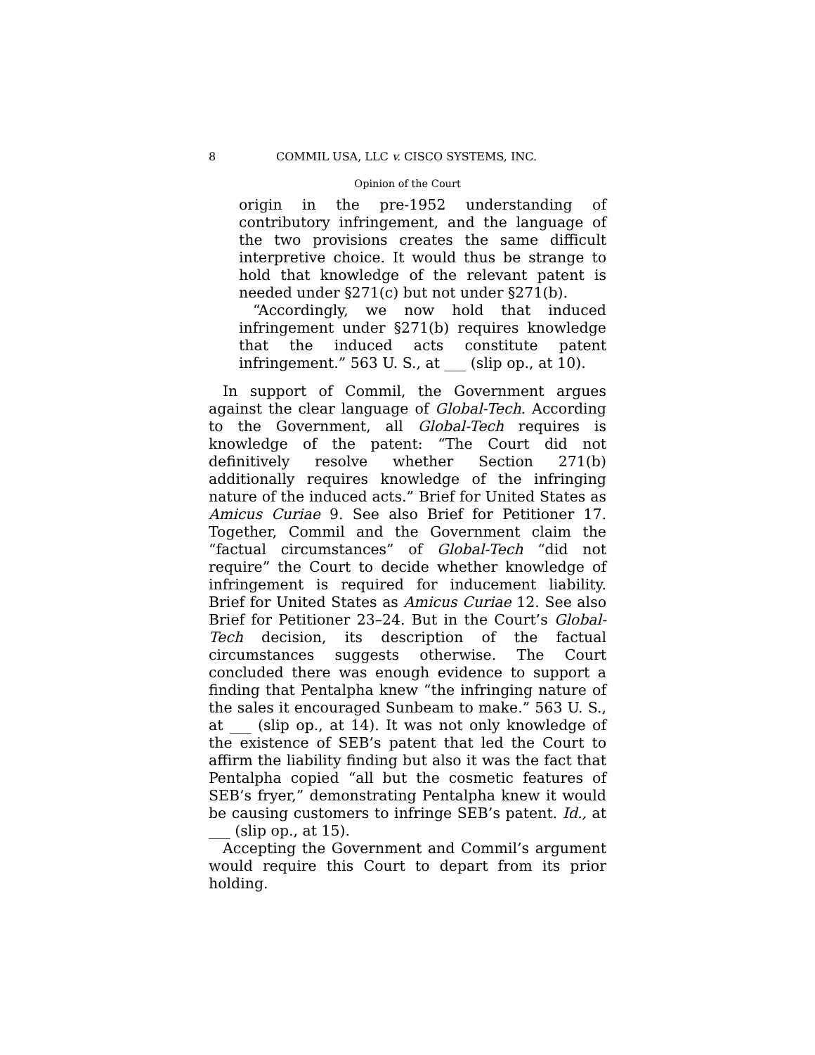8 COMMIL USA, LLC v. CISCO SYSTEMS, INC.
Opinion of the Court
origin in the pre-1952 understanding of contributory infringement, and the language of the two provisions creates the same difficult interpretive choice. It would thus be strange to hold that knowledge of the relevant patent is needed under §271(c) but not under §271(b).
“Accordingly, we now hold that induced infringement under §271(b) requires knowledge that the induced acts constitute patent infringement.” 563 U. S., at ___ (slip op., at 10).
In support of Commil, the Government argues against the clear language of Global-Tech. According to the Government, all Global-Tech requires is knowledge of the patent: “The Court did not definitively resolve whether Section 271(b) additionally requires knowledge of the infringing nature of the induced acts.” Brief for United States as Amicus Curiae 9. See also Brief for Petitioner 17. Together, Commil and the Government claim the “factual circumstances” of Global-Tech “did not require” the Court to decide whether knowledge of infringement is required for inducement liability. Brief for United States as Amicus Curiae 12. See also Brief for Petitioner 23–24. But in the Court’s Global-Tech decision, its description of the factual circumstances suggests otherwise. The Court concluded there was enough evidence to support a finding that Pentalpha knew “the infringing nature of the sales it encouraged Sunbeam to make.” 563 U. S., at ___ (slip op., at 14). It was not only knowledge of the existence of SEB’s patent that led the Court to affirm the liability finding but also it was the fact that Pentalpha copied “all but the cosmetic features of SEB’s fryer,” demonstrating Pentalpha knew it would be causing customers to infringe SEB’s patent. Id., at ___ (slip op., at 15).
Accepting the Government and Commil’s argument would require this Court to depart from its prior holding.